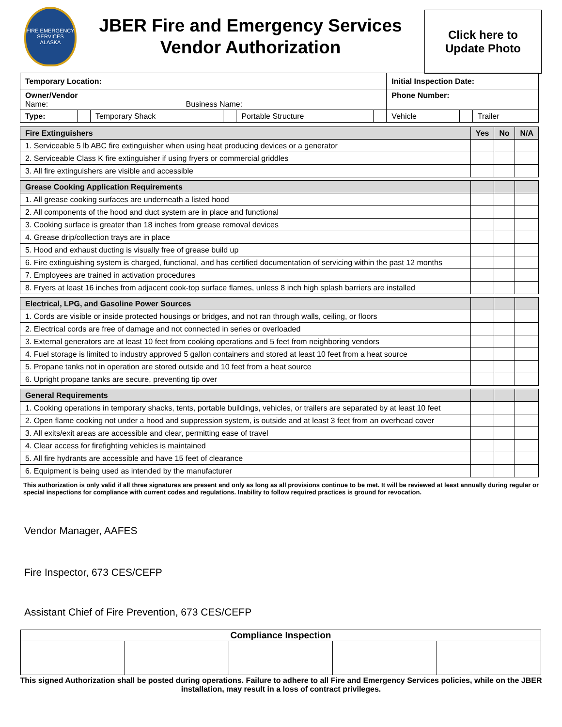FIRE EMERGENCY SERVICES ALASKA
JBER Fire and Emergency Services
Vendor Authorization
Click here to
Update Photo
| Temporary Location: | | | | | | Initial Inspection Date: | | |
| Owner/Vendor Name: Business Name: | | | | | | Phone Number: | | |
| Type: | | Temporary Shack | | Portable Structure | | Vehicle | | Trailer |
| Fire Extinguishers | Yes | No | N/A |
| --- | --- | --- | --- |
| 1. Serviceable 5 lb ABC fire extinguisher when using heat producing devices or a generator | | | |
| 2. Serviceable Class K fire extinguisher if using fryers or commercial griddles | | | |
| 3. All fire extinguishers are visible and accessible | | | |
| Grease Cooking Application Requirements | | | |
| 1. All grease cooking surfaces are underneath a listed hood | | | |
| 2. All components of the hood and duct system are in place and functional | | | |
| 3. Cooking surface is greater than 18 inches from grease removal devices | | | |
| 4. Grease drip/collection trays are in place | | | |
| 5. Hood and exhaust ducting is visually free of grease build up | | | |
| 6. Fire extinguishing system is charged, functional, and has certified documentation of servicing within the past 12 months | | | |
| 7. Employees are trained in activation procedures | | | |
| 8. Fryers at least 16 inches from adjacent cook-top surface flames, unless 8 inch high splash barriers are installed | | | |
| Electrical, LPG, and Gasoline Power Sources | | | |
| 1. Cords are visible or inside protected housings or bridges, and not ran through walls, ceiling, or floors | | | |
| 2. Electrical cords are free of damage and not connected in series or overloaded | | | |
| 3. External generators are at least 10 feet from cooking operations and 5 feet from neighboring vendors | | | |
| 4. Fuel storage is limited to industry approved 5 gallon containers and stored at least 10 feet from a heat source | | | |
| 5. Propane tanks not in operation are stored outside and 10 feet from a heat source | | | |
| 6. Upright propane tanks are secure, preventing tip over | | | |
| General Requirements | | | |
| 1. Cooking operations in temporary shacks, tents, portable buildings, vehicles, or trailers are separated by at least 10 feet | | | |
| 2. Open flame cooking not under a hood and suppression system, is outside and at least 3 feet from an overhead cover | | | |
| 3. All exits/exit areas are accessible and clear, permitting ease of travel | | | |
| 4. Clear access for firefighting vehicles is maintained | | | |
| 5. All fire hydrants are accessible and have 15 feet of clearance | | | |
| 6. Equipment is being used as intended by the manufacturer | | | |
This authorization is only valid if all three signatures are present and only as long as all provisions continue to be met. It will be reviewed at least annually during regular or special inspections for compliance with current codes and regulations. Inability to follow required practices is ground for revocation.
Vendor Manager, AAFES
Fire Inspector, 673 CES/CEFP
Assistant Chief of Fire Prevention, 673 CES/CEFP
| Compliance Inspection | | | | |
| --- | --- | --- | --- | --- |
This signed Authorization shall be posted during operations. Failure to adhere to all Fire and Emergency Services policies, while on the JBER installation, may result in a loss of contract privileges.